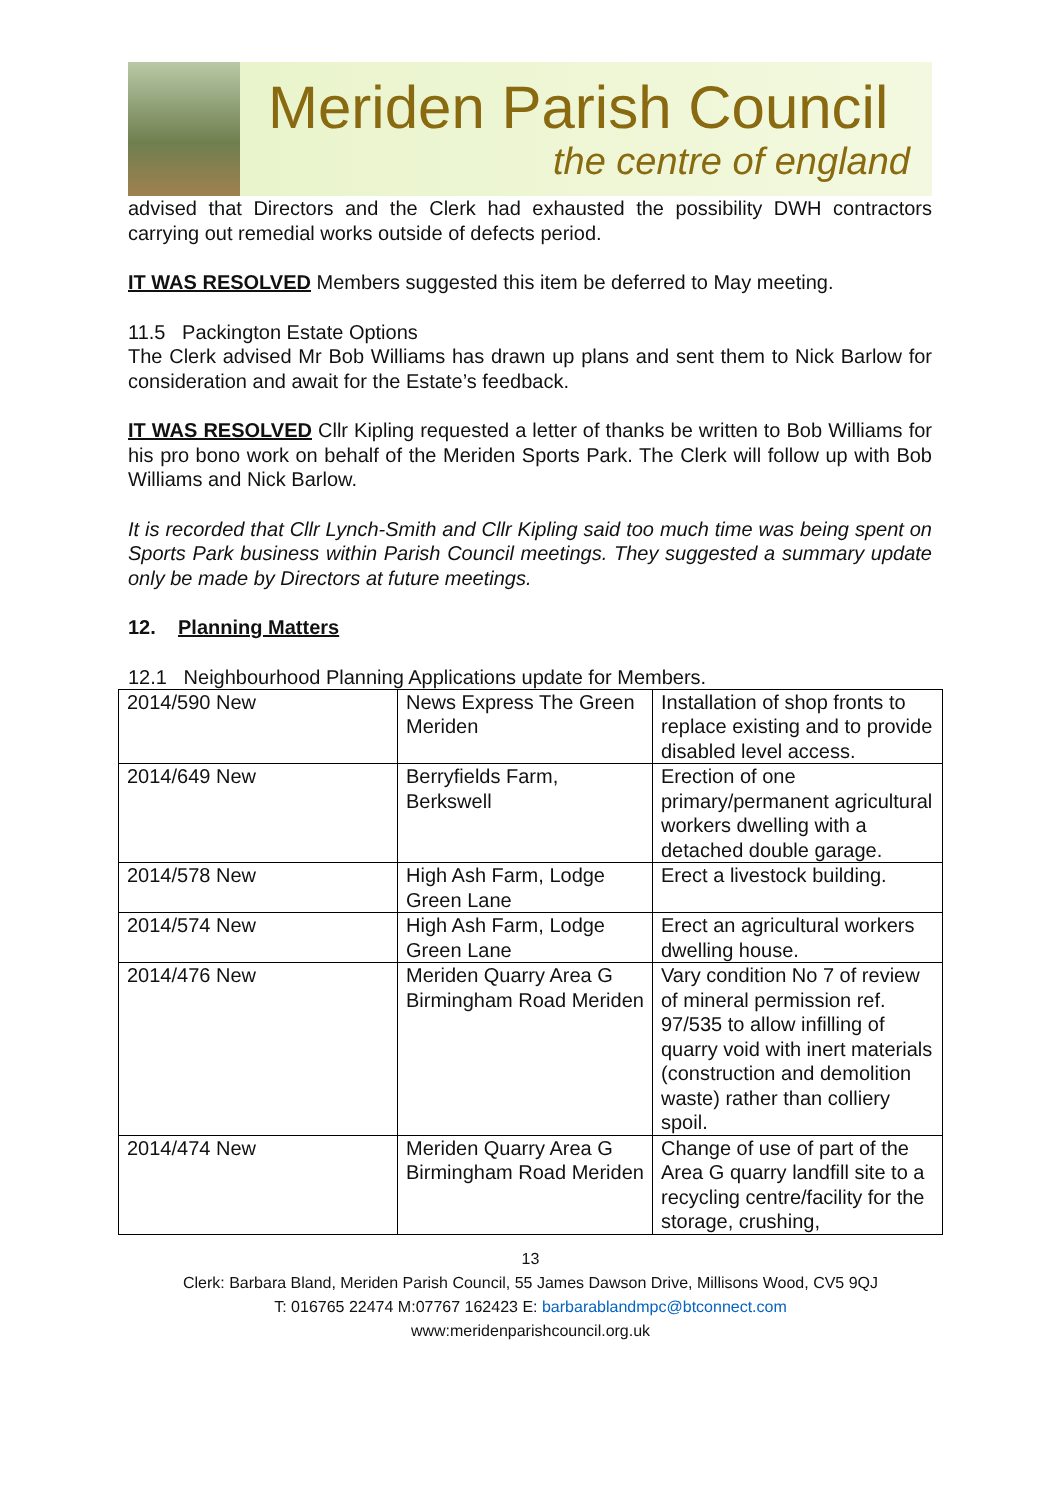Meriden Parish Council
the centre of england
advised that Directors and the Clerk had exhausted the possibility DWH contractors carrying out remedial works outside of defects period.
IT WAS RESOLVED Members suggested this item be deferred to May meeting.
11.5 Packington Estate Options
The Clerk advised Mr Bob Williams has drawn up plans and sent them to Nick Barlow for consideration and await for the Estate’s feedback.
IT WAS RESOLVED Cllr Kipling requested a letter of thanks be written to Bob Williams for his pro bono work on behalf of the Meriden Sports Park. The Clerk will follow up with Bob Williams and Nick Barlow.
It is recorded that Cllr Lynch-Smith and Cllr Kipling said too much time was being spent on Sports Park business within Parish Council meetings. They suggested a summary update only be made by Directors at future meetings.
12. Planning Matters
12.1 Neighbourhood Planning Applications update for Members.
| 2014/590 New | News Express The Green Meriden | Installation of shop fronts to replace existing and to provide disabled level access. |
| 2014/649 New | Berryfields Farm, Berkswell | Erection of one primary/permanent agricultural workers dwelling with a detached double garage. |
| 2014/578 New | High Ash Farm, Lodge Green Lane | Erect a livestock building. |
| 2014/574 New | High Ash Farm, Lodge Green Lane | Erect an agricultural workers dwelling house. |
| 2014/476 New | Meriden Quarry Area G Birmingham Road Meriden | Vary condition No 7 of review of mineral permission ref. 97/535 to allow infilling of quarry void with inert materials (construction and demolition waste) rather than colliery spoil. |
| 2014/474 New | Meriden Quarry Area G Birmingham Road Meriden | Change of use of part of the Area G quarry landfill site to a recycling centre/facility for the storage, crushing, |
13
Clerk: Barbara Bland, Meriden Parish Council, 55 James Dawson Drive, Millisons Wood, CV5 9QJ
T: 016765 22474 M:07767 162423 E: barbarablandmpc@btconnect.com
www:meridenparishcouncil.org.uk